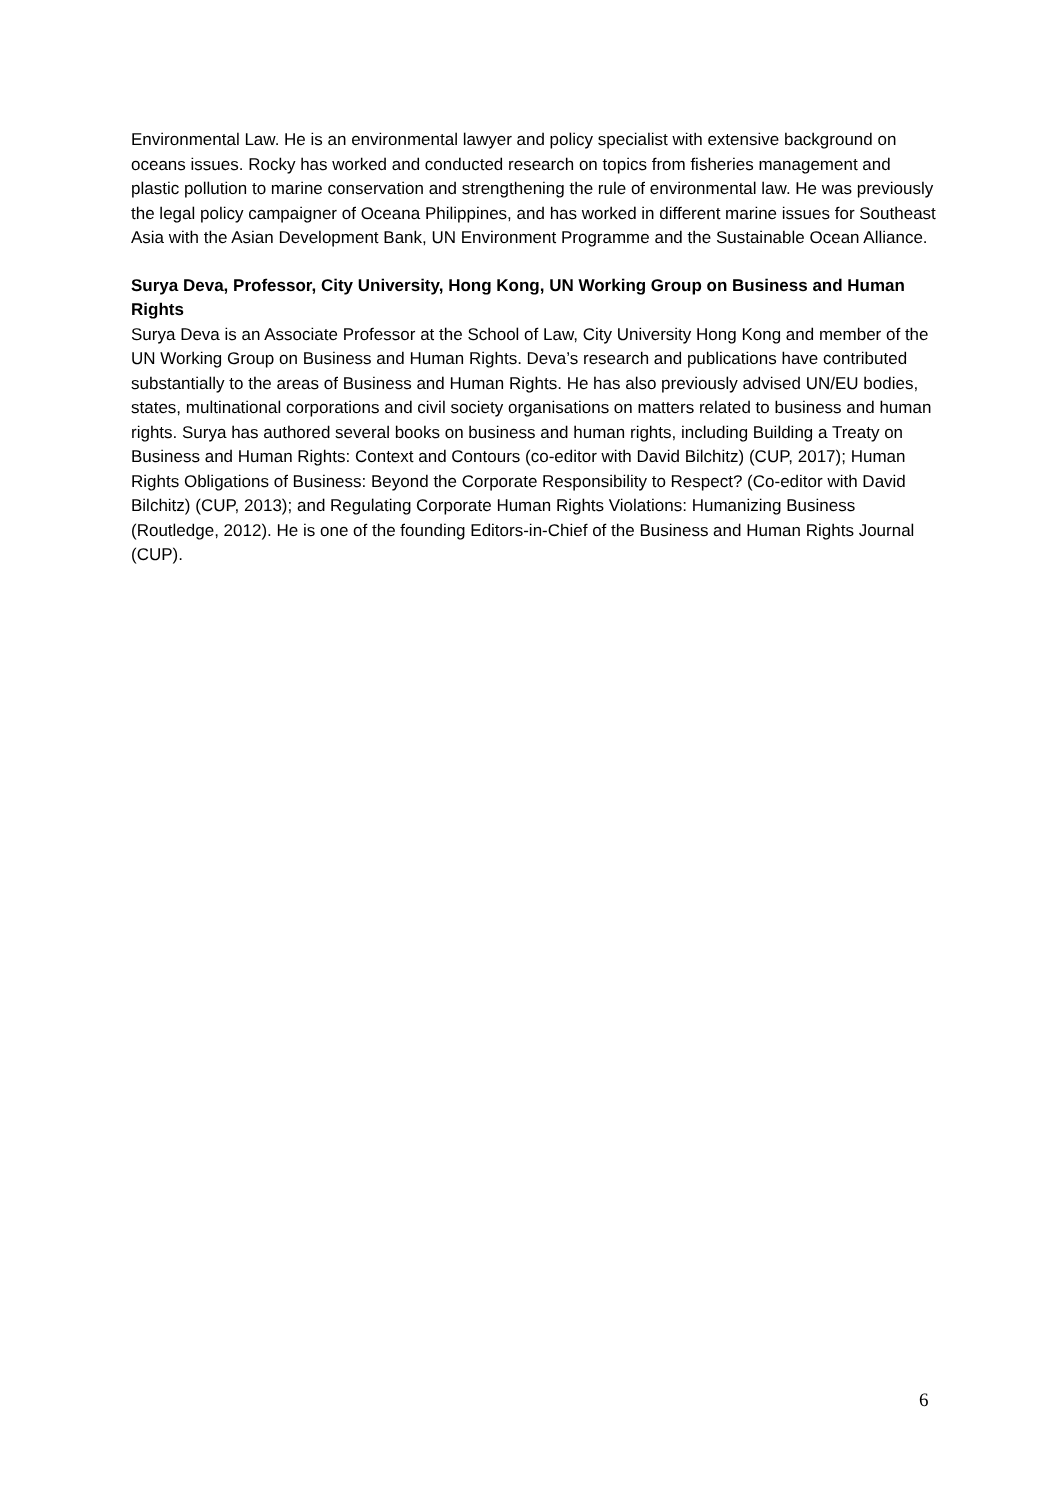Environmental Law. He is an environmental lawyer and policy specialist with extensive background on oceans issues. Rocky has worked and conducted research on topics from fisheries management and plastic pollution to marine conservation and strengthening the rule of environmental law. He was previously the legal policy campaigner of Oceana Philippines, and has worked in different marine issues for Southeast Asia with the Asian Development Bank, UN Environment Programme and the Sustainable Ocean Alliance.
Surya Deva, Professor, City University, Hong Kong, UN Working Group on Business and Human Rights
Surya Deva is an Associate Professor at the School of Law, City University Hong Kong and member of the UN Working Group on Business and Human Rights. Deva’s research and publications have contributed substantially to the areas of Business and Human Rights. He has also previously advised UN/EU bodies, states, multinational corporations and civil society organisations on matters related to business and human rights. Surya has authored several books on business and human rights, including Building a Treaty on Business and Human Rights: Context and Contours (co-editor with David Bilchitz) (CUP, 2017); Human Rights Obligations of Business: Beyond the Corporate Responsibility to Respect? (Co-editor with David Bilchitz) (CUP, 2013); and Regulating Corporate Human Rights Violations: Humanizing Business (Routledge, 2012). He is one of the founding Editors-in-Chief of the Business and Human Rights Journal (CUP).
6